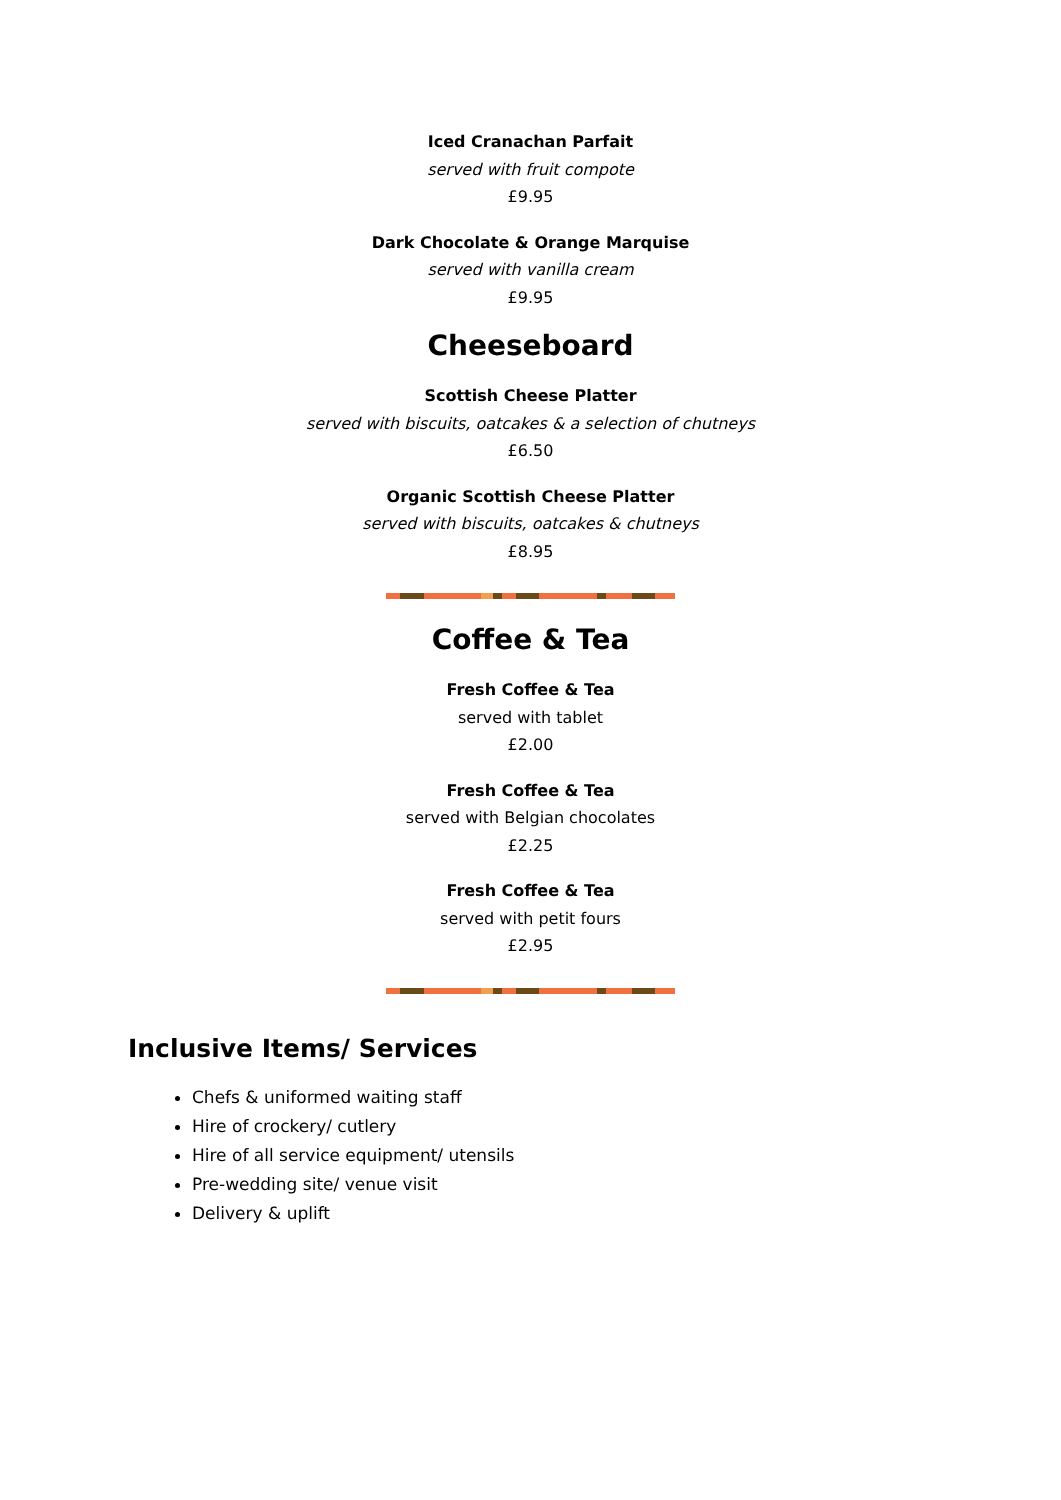Iced Cranachan Parfait
served with fruit compote
£9.95
Dark Chocolate & Orange Marquise
served with vanilla cream
£9.95
Cheeseboard
Scottish Cheese Platter
served with biscuits, oatcakes & a selection of chutneys
£6.50
Organic Scottish Cheese Platter
served with biscuits, oatcakes & chutneys
£8.95
Coffee & Tea
Fresh Coffee & Tea
served with tablet
£2.00
Fresh Coffee & Tea
served with Belgian chocolates
£2.25
Fresh Coffee & Tea
served with petit fours
£2.95
Inclusive Items/ Services
Chefs & uniformed waiting staff
Hire of crockery/ cutlery
Hire of all service equipment/ utensils
Pre-wedding site/ venue visit
Delivery & uplift